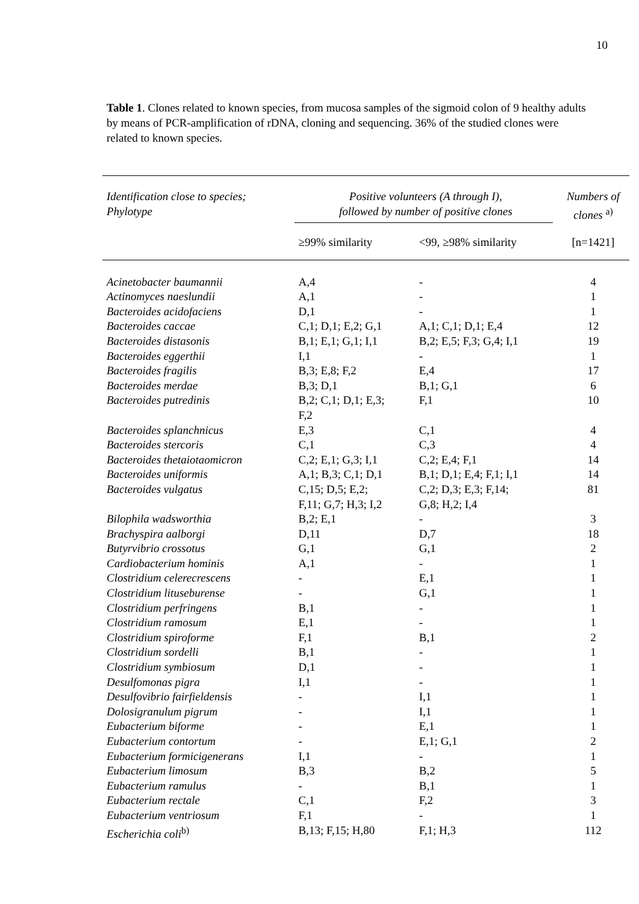10
Table 1. Clones related to known species, from mucosa samples of the sigmoid colon of 9 healthy adults by means of PCR-amplification of rDNA, cloning and sequencing. 36% of the studied clones were related to known species.
| Identification close to species; Phylotype | Positive volunteers (A through I), followed by number of positive clones | | Numbers of clones <sup>a)</sup> |
| --- | --- | --- | --- |
| | ≥99% similarity | <99, ≥98% similarity | [n=1421] |
| Acinetobacter baumannii | A,4 | - | 4 |
| Actinomyces naeslundii | A,1 | - | 1 |
| Bacteroides acidofaciens | D,1 | - | 1 |
| Bacteroides caccae | C,1; D,1; E,2; G,1 | A,1; C,1; D,1; E,4 | 12 |
| Bacteroides distasonis | B,1; E,1; G,1; I,1 | B,2; E,5; F,3; G,4; I,1 | 19 |
| Bacteroides eggerthii | I,1 | - | 1 |
| Bacteroides fragilis | B,3; E,8; F,2 | E,4 | 17 |
| Bacteroides merdae | B,3; D,1 | B,1; G,1 | 6 |
| Bacteroides putredinis | B,2; C,1; D,1; E,3; F,2 | F,1 | 10 |
| Bacteroides splanchnicus | E,3 | C,1 | 4 |
| Bacteroides stercoris | C,1 | C,3 | 4 |
| Bacteroides thetaiotaomicron | C,2; E,1; G,3; I,1 | C,2; E,4; F,1 | 14 |
| Bacteroides uniformis | A,1; B,3; C,1; D,1 | B,1; D,1; E,4; F,1; I,1 | 14 |
| Bacteroides vulgatus | C,15; D,5; E,2; F,11; G,7; H,3; I,2 | C,2; D,3; E,3; F,14; G,8; H,2; I,4 | 81 |
| Bilophila wadsworthia | B,2; E,1 | - | 3 |
| Brachyspira aalborgi | D,11 | D,7 | 18 |
| Butyrvibrio crossotus | G,1 | G,1 | 2 |
| Cardiobacterium hominis | A,1 | - | 1 |
| Clostridium celerecrescens | - | E,1 | 1 |
| Clostridium lituseburense | - | G,1 | 1 |
| Clostridium perfringens | B,1 | - | 1 |
| Clostridium ramosum | E,1 | - | 1 |
| Clostridium spiroforme | F,1 | B,1 | 2 |
| Clostridium sordelli | B,1 | - | 1 |
| Clostridium symbiosum | D,1 | - | 1 |
| Desulfomonas pigra | I,1 | - | 1 |
| Desulfovibrio fairfieldensis | - | I,1 | 1 |
| Dolosigranulum pigrum | - | I,1 | 1 |
| Eubacterium biforme | - | E,1 | 1 |
| Eubacterium contortum | - | E,1; G,1 | 2 |
| Eubacterium formicigenerans | I,1 | - | 1 |
| Eubacterium limosum | B,3 | B,2 | 5 |
| Eubacterium ramulus | - | B,1 | 1 |
| Eubacterium rectale | C,1 | F,2 | 3 |
| Eubacterium ventriosum | F,1 | - | 1 |
| Escherichia coli<sup>b)</sup> | B,13; F,15; H,80 | F,1; H,3 | 112 |